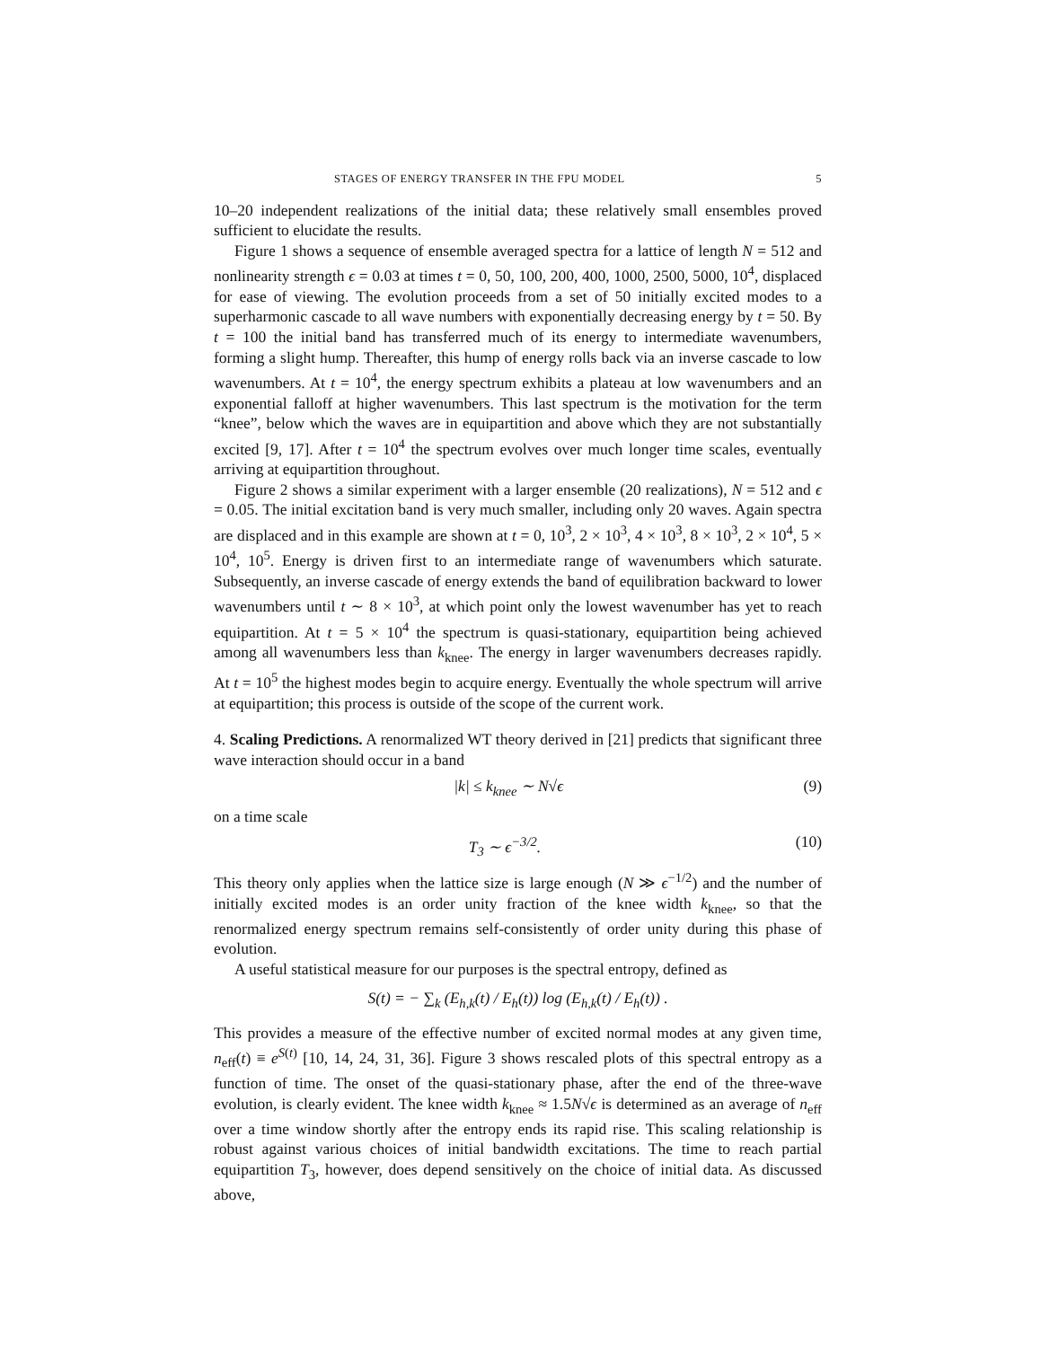STAGES OF ENERGY TRANSFER IN THE FPU MODEL 5
10–20 independent realizations of the initial data; these relatively small ensembles proved sufficient to elucidate the results.
Figure 1 shows a sequence of ensemble averaged spectra for a lattice of length N = 512 and nonlinearity strength ϵ = 0.03 at times t = 0, 50, 100, 200, 400, 1000, 2500, 5000, 10<sup>4</sup>, displaced for ease of viewing. The evolution proceeds from a set of 50 initially excited modes to a superharmonic cascade to all wave numbers with exponentially decreasing energy by t = 50. By t = 100 the initial band has transferred much of its energy to intermediate wavenumbers, forming a slight hump. Thereafter, this hump of energy rolls back via an inverse cascade to low wavenumbers. At t = 10<sup>4</sup>, the energy spectrum exhibits a plateau at low wavenumbers and an exponential falloff at higher wavenumbers. This last spectrum is the motivation for the term “knee”, below which the waves are in equipartition and above which they are not substantially excited [9, 17]. After t = 10<sup>4</sup> the spectrum evolves over much longer time scales, eventually arriving at equipartition throughout.
Figure 2 shows a similar experiment with a larger ensemble (20 realizations), N = 512 and ϵ = 0.05. The initial excitation band is very much smaller, including only 20 waves. Again spectra are displaced and in this example are shown at t = 0, 10<sup>3</sup>, 2 × 10<sup>3</sup>, 4 × 10<sup>3</sup>, 8 × 10<sup>3</sup>, 2 × 10<sup>4</sup>, 5 × 10<sup>4</sup>, 10<sup>5</sup>. Energy is driven first to an intermediate range of wavenumbers which saturate. Subsequently, an inverse cascade of energy extends the band of equilibration backward to lower wavenumbers until t ∼ 8 × 10<sup>3</sup>, at which point only the lowest wavenumber has yet to reach equipartition. At t = 5 × 10<sup>4</sup> the spectrum is quasi-stationary, equipartition being achieved among all wavenumbers less than k<sub>knee</sub>. The energy in larger wavenumbers decreases rapidly. At t = 10<sup>5</sup> the highest modes begin to acquire energy. Eventually the whole spectrum will arrive at equipartition; this process is outside of the scope of the current work.
4. Scaling Predictions. A renormalized WT theory derived in [21] predicts that significant three wave interaction should occur in a band
|k| ≤ k<sub>knee</sub> ∼ N√ϵ (9)
on a time scale
T<sub>3</sub> ∼ ϵ<sup>−3/2</sup>. (10)
This theory only applies when the lattice size is large enough (N ≫ ϵ<sup>−1/2</sup>) and the number of initially excited modes is an order unity fraction of the knee width k<sub>knee</sub>, so that the renormalized energy spectrum remains self-consistently of order unity during this phase of evolution.
A useful statistical measure for our purposes is the spectral entropy, defined as
S(t) = − ∑<sub>k</sub> (E<sub>h,k</sub>(t) / E<sub>h</sub>(t)) log (E<sub>h,k</sub>(t) / E<sub>h</sub>(t)) .
This provides a measure of the effective number of excited normal modes at any given time, n<sub>eff</sub>(t) ≡ e<sup>S(t)</sup> [10, 14, 24, 31, 36]. Figure 3 shows rescaled plots of this spectral entropy as a function of time. The onset of the quasi-stationary phase, after the end of the three-wave evolution, is clearly evident. The knee width k<sub>knee</sub> ≈ 1.5N√ϵ is determined as an average of n<sub>eff</sub> over a time window shortly after the entropy ends its rapid rise. This scaling relationship is robust against various choices of initial bandwidth excitations. The time to reach partial equipartition T<sub>3</sub>, however, does depend sensitively on the choice of initial data. As discussed above,